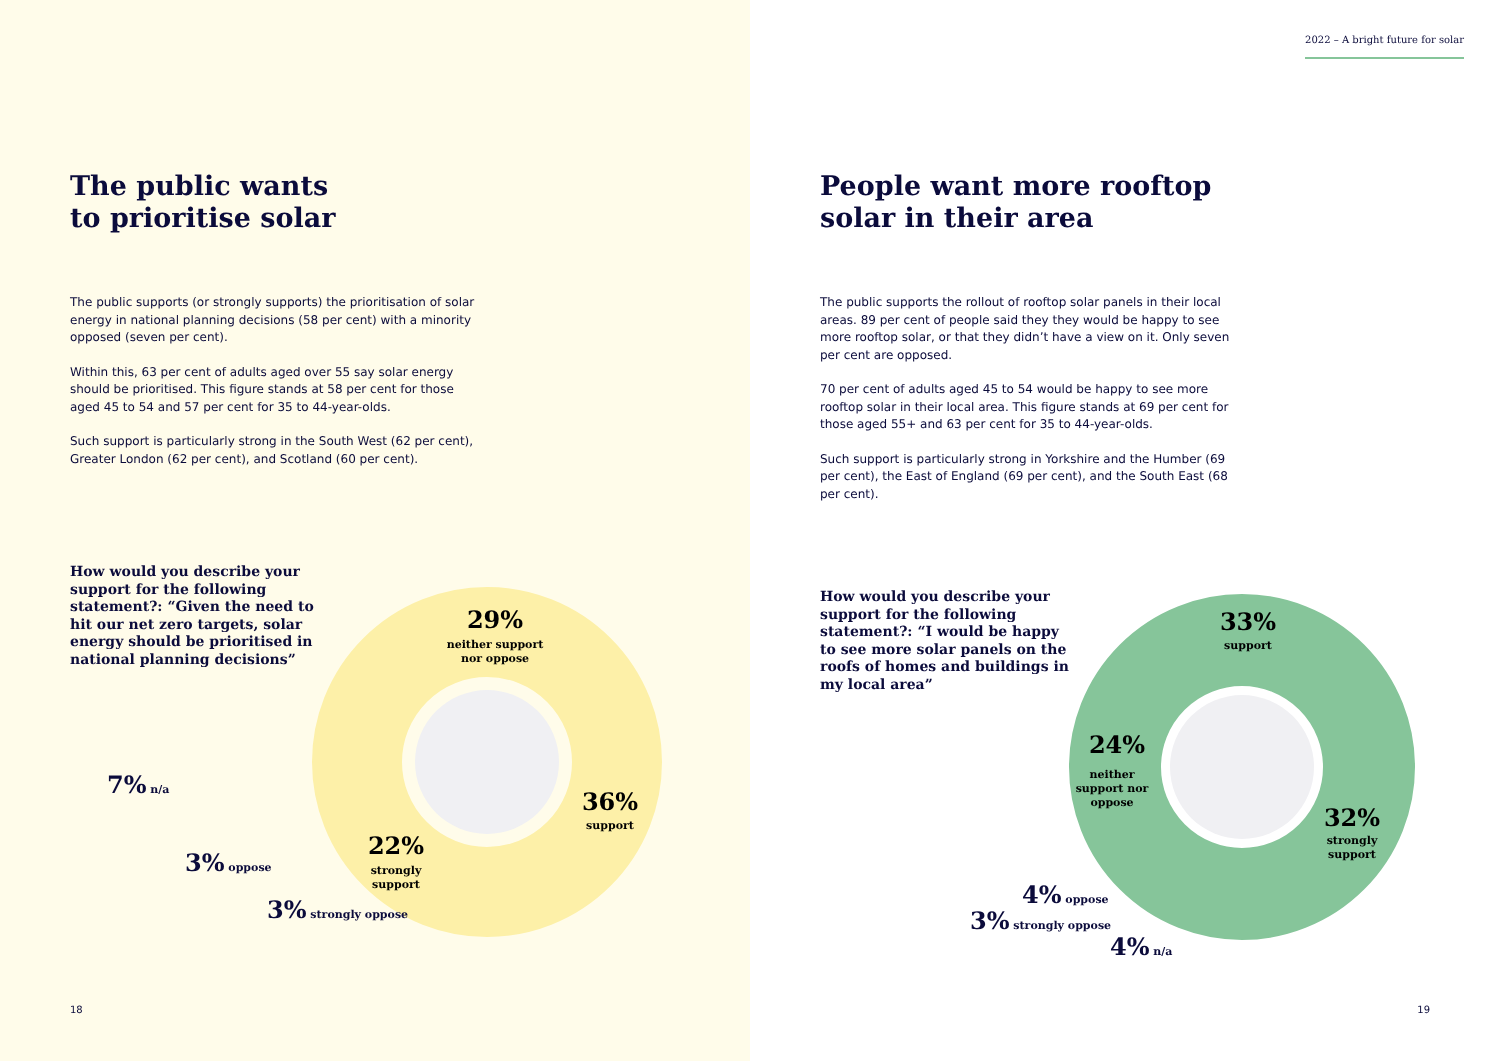The public wants
to prioritise solar
The public supports (or strongly supports) the prioritisation of solar energy in national planning decisions (58 per cent) with a minority opposed (seven per cent).
Within this, 63 per cent of adults aged over 55 say solar energy should be prioritised. This figure stands at 58 per cent for those aged 45 to 54 and 57 per cent for 35 to 44-year-olds.
Such support is particularly strong in the South West (62 per cent), Greater London (62 per cent), and Scotland (60 per cent).
How would you describe your support for the following statement?: “Given the need to hit our net zero targets, solar energy should be prioritised in national planning decisions”
29%
neither support
nor oppose
36%
support
22%
strongly
support
7% n/a
3% oppose
3% strongly oppose
18
2022 – A bright future for solar
People want more rooftop
solar in their area
The public supports the rollout of rooftop solar panels in their local areas. 89 per cent of people said they they would be happy to see more rooftop solar, or that they didn’t have a view on it. Only seven per cent are opposed.
70 per cent of adults aged 45 to 54 would be happy to see more rooftop solar in their local area. This figure stands at 69 per cent for those aged 55+ and 63 per cent for 35 to 44-year-olds.
Such support is particularly strong in Yorkshire and the Humber (69 per cent), the East of England (69 per cent), and the South East (68 per cent).
How would you describe your support for the following statement?: “I would be happy to see more solar panels on the roofs of homes and buildings in my local area”
33%
support
24%
neither
support nor
oppose
32%
strongly
support
4% oppose
3% strongly oppose
4% n/a
19